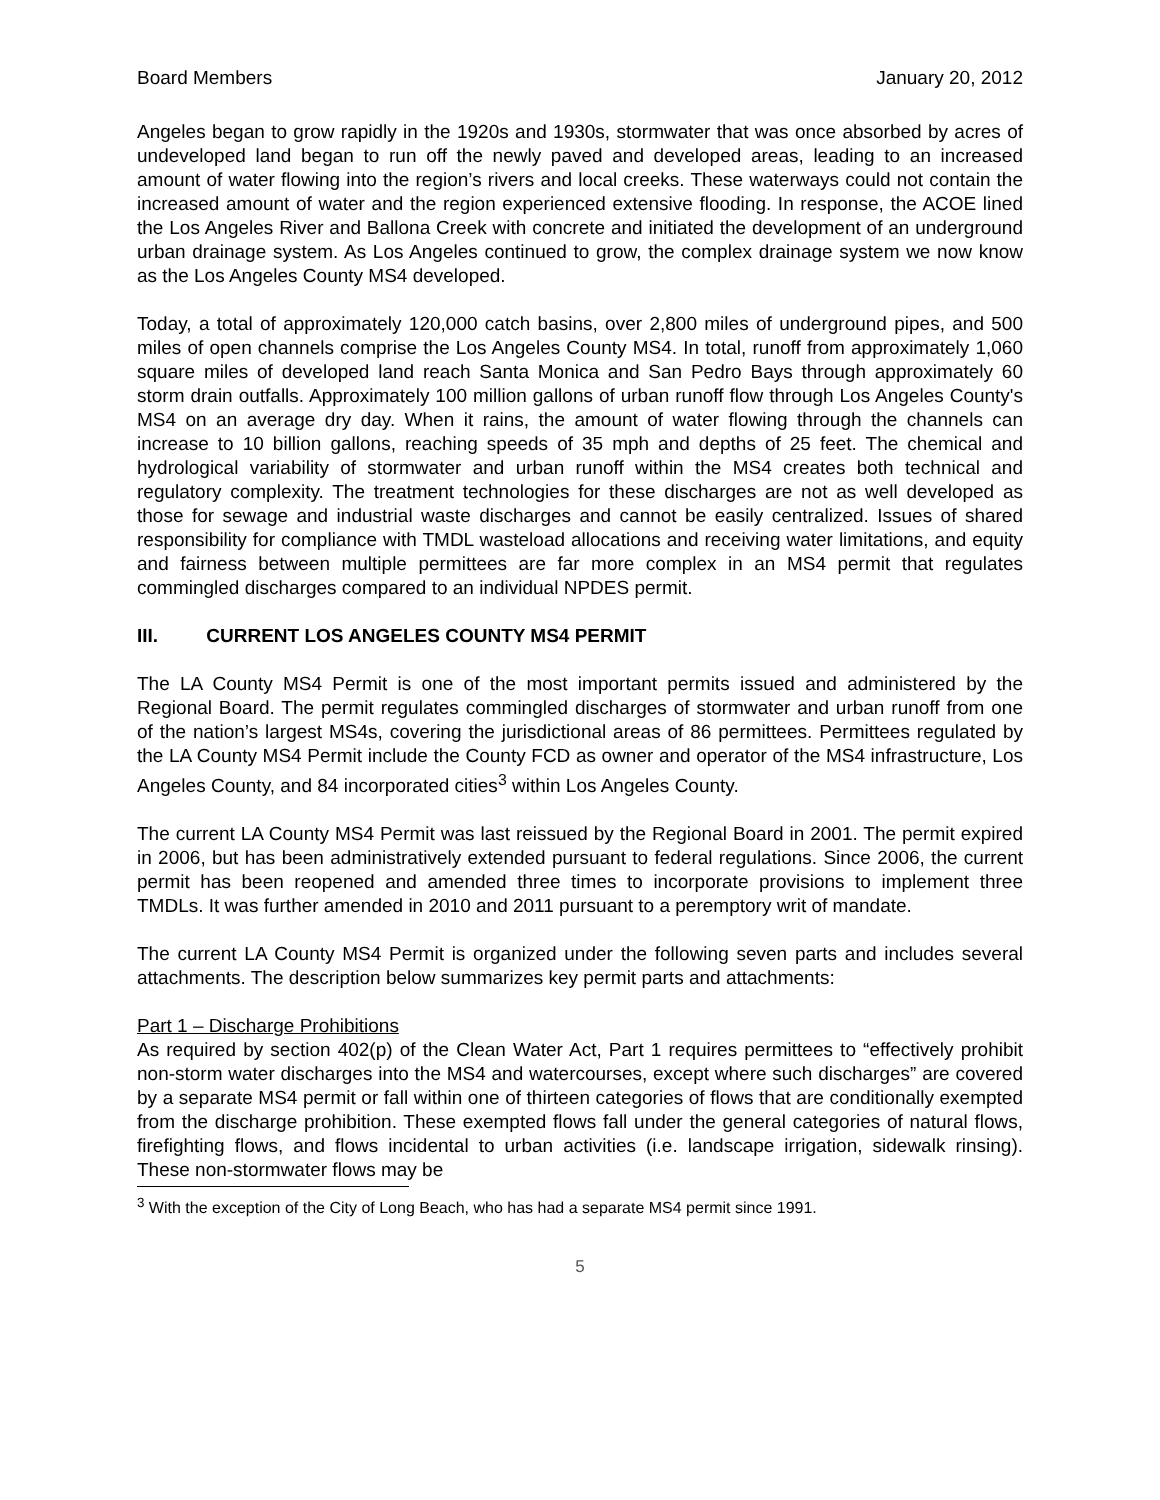Board Members January 20, 2012
Angeles began to grow rapidly in the 1920s and 1930s, stormwater that was once absorbed by acres of undeveloped land began to run off the newly paved and developed areas, leading to an increased amount of water flowing into the region’s rivers and local creeks. These waterways could not contain the increased amount of water and the region experienced extensive flooding. In response, the ACOE lined the Los Angeles River and Ballona Creek with concrete and initiated the development of an underground urban drainage system. As Los Angeles continued to grow, the complex drainage system we now know as the Los Angeles County MS4 developed.
Today, a total of approximately 120,000 catch basins, over 2,800 miles of underground pipes, and 500 miles of open channels comprise the Los Angeles County MS4. In total, runoff from approximately 1,060 square miles of developed land reach Santa Monica and San Pedro Bays through approximately 60 storm drain outfalls. Approximately 100 million gallons of urban runoff flow through Los Angeles County's MS4 on an average dry day. When it rains, the amount of water flowing through the channels can increase to 10 billion gallons, reaching speeds of 35 mph and depths of 25 feet. The chemical and hydrological variability of stormwater and urban runoff within the MS4 creates both technical and regulatory complexity. The treatment technologies for these discharges are not as well developed as those for sewage and industrial waste discharges and cannot be easily centralized. Issues of shared responsibility for compliance with TMDL wasteload allocations and receiving water limitations, and equity and fairness between multiple permittees are far more complex in an MS4 permit that regulates commingled discharges compared to an individual NPDES permit.
III. CURRENT LOS ANGELES COUNTY MS4 PERMIT
The LA County MS4 Permit is one of the most important permits issued and administered by the Regional Board. The permit regulates commingled discharges of stormwater and urban runoff from one of the nation’s largest MS4s, covering the jurisdictional areas of 86 permittees. Permittees regulated by the LA County MS4 Permit include the County FCD as owner and operator of the MS4 infrastructure, Los Angeles County, and 84 incorporated cities<sup>3</sup> within Los Angeles County.
The current LA County MS4 Permit was last reissued by the Regional Board in 2001. The permit expired in 2006, but has been administratively extended pursuant to federal regulations. Since 2006, the current permit has been reopened and amended three times to incorporate provisions to implement three TMDLs. It was further amended in 2010 and 2011 pursuant to a peremptory writ of mandate.
The current LA County MS4 Permit is organized under the following seven parts and includes several attachments. The description below summarizes key permit parts and attachments:
Part 1 – Discharge Prohibitions
As required by section 402(p) of the Clean Water Act, Part 1 requires permittees to “effectively prohibit non-storm water discharges into the MS4 and watercourses, except where such discharges” are covered by a separate MS4 permit or fall within one of thirteen categories of flows that are conditionally exempted from the discharge prohibition. These exempted flows fall under the general categories of natural flows, firefighting flows, and flows incidental to urban activities (i.e. landscape irrigation, sidewalk rinsing). These non-stormwater flows may be
<sup>3</sup> With the exception of the City of Long Beach, who has had a separate MS4 permit since 1991.
5